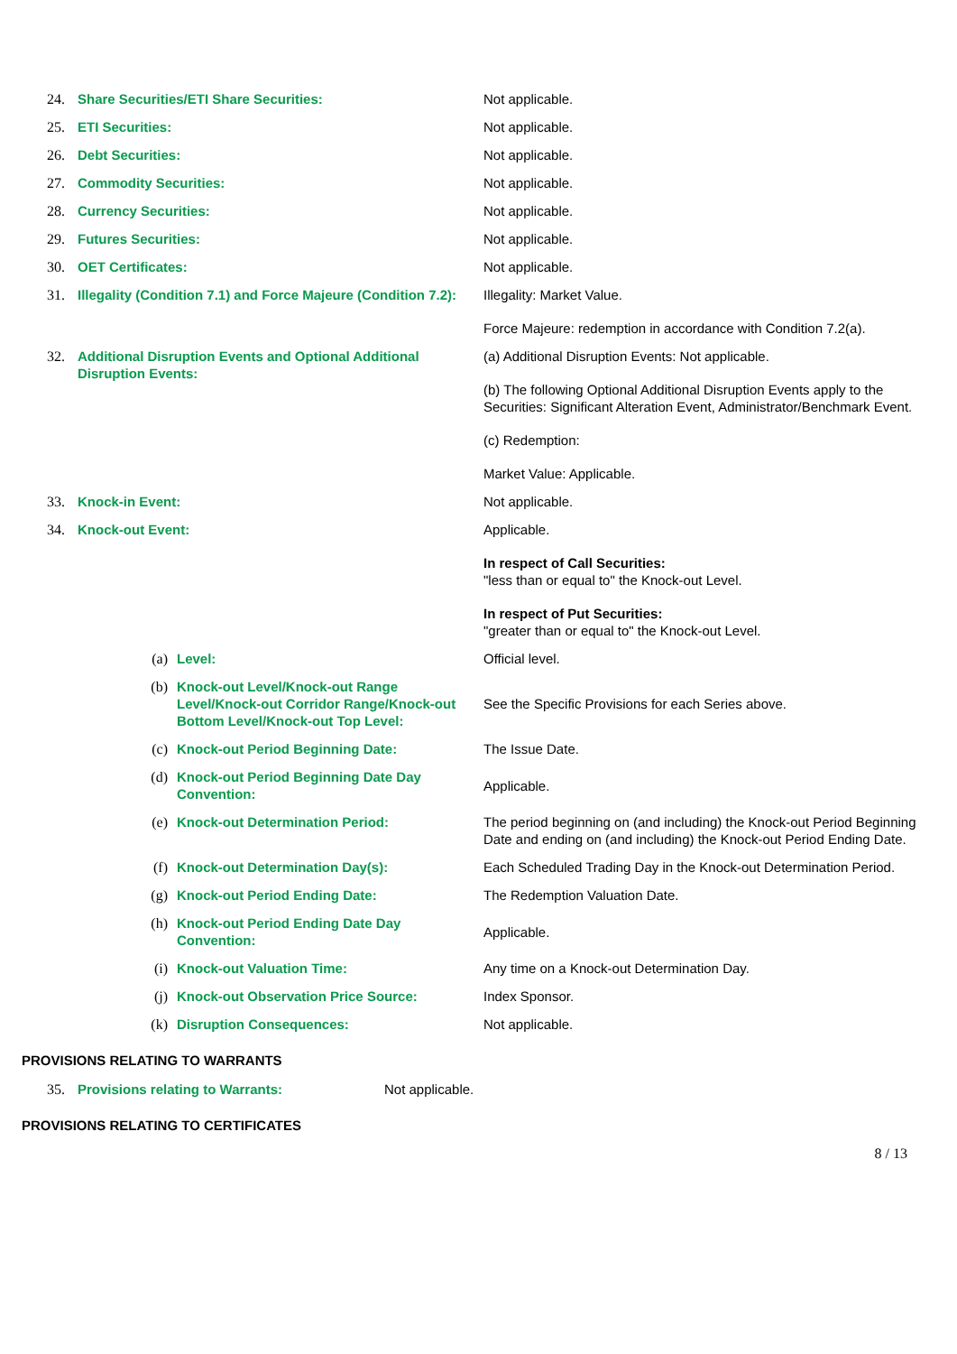| 24. | Share Securities/ETI Share Securities: | | Not applicable. |
| 25. | ETI Securities: | | Not applicable. |
| 26. | Debt Securities: | | Not applicable. |
| 27. | Commodity Securities: | | Not applicable. |
| 28. | Currency Securities: | | Not applicable. |
| 29. | Futures Securities: | | Not applicable. |
| 30. | OET Certificates: | | Not applicable. |
| 31. | Illegality (Condition 7.1) and Force Majeure (Condition 7.2): | | Illegality: Market Value. Force Majeure: redemption in accordance with Condition 7.2(a). |
| 32. | Additional Disruption Events and Optional Additional Disruption Events: | | (a) Additional Disruption Events: Not applicable. (b) The following Optional Additional Disruption Events apply to the Securities: Significant Alteration Event, Administrator/Benchmark Event. (c) Redemption: Market Value: Applicable. |
| 33. | Knock-in Event: | | Not applicable. |
| 34. | Knock-out Event: | | Applicable. In respect of Call Securities: "less than or equal to" the Knock-out Level. In respect of Put Securities: "greater than or equal to" the Knock-out Level. |
| | (a) | Level: | Official level. |
| | (b) | Knock-out Level/Knock-out Range Level/Knock-out Corridor Range/Knock-out Bottom Level/Knock-out Top Level: | See the Specific Provisions for each Series above. |
| | (c) | Knock-out Period Beginning Date: | The Issue Date. |
| | (d) | Knock-out Period Beginning Date Day Convention: | Applicable. |
| | (e) | Knock-out Determination Period: | The period beginning on (and including) the Knock-out Period Beginning Date and ending on (and including) the Knock-out Period Ending Date. |
| | (f) | Knock-out Determination Day(s): | Each Scheduled Trading Day in the Knock-out Determination Period. |
| | (g) | Knock-out Period Ending Date: | The Redemption Valuation Date. |
| | (h) | Knock-out Period Ending Date Day Convention: | Applicable. |
| | (i) | Knock-out Valuation Time: | Any time on a Knock-out Determination Day. |
| | (j) | Knock-out Observation Price Source: | Index Sponsor. |
| | (k) | Disruption Consequences: | Not applicable. |
PROVISIONS RELATING TO WARRANTS
| 35. | Provisions relating to Warrants: | Not applicable. |
PROVISIONS RELATING TO CERTIFICATES
8 / 13